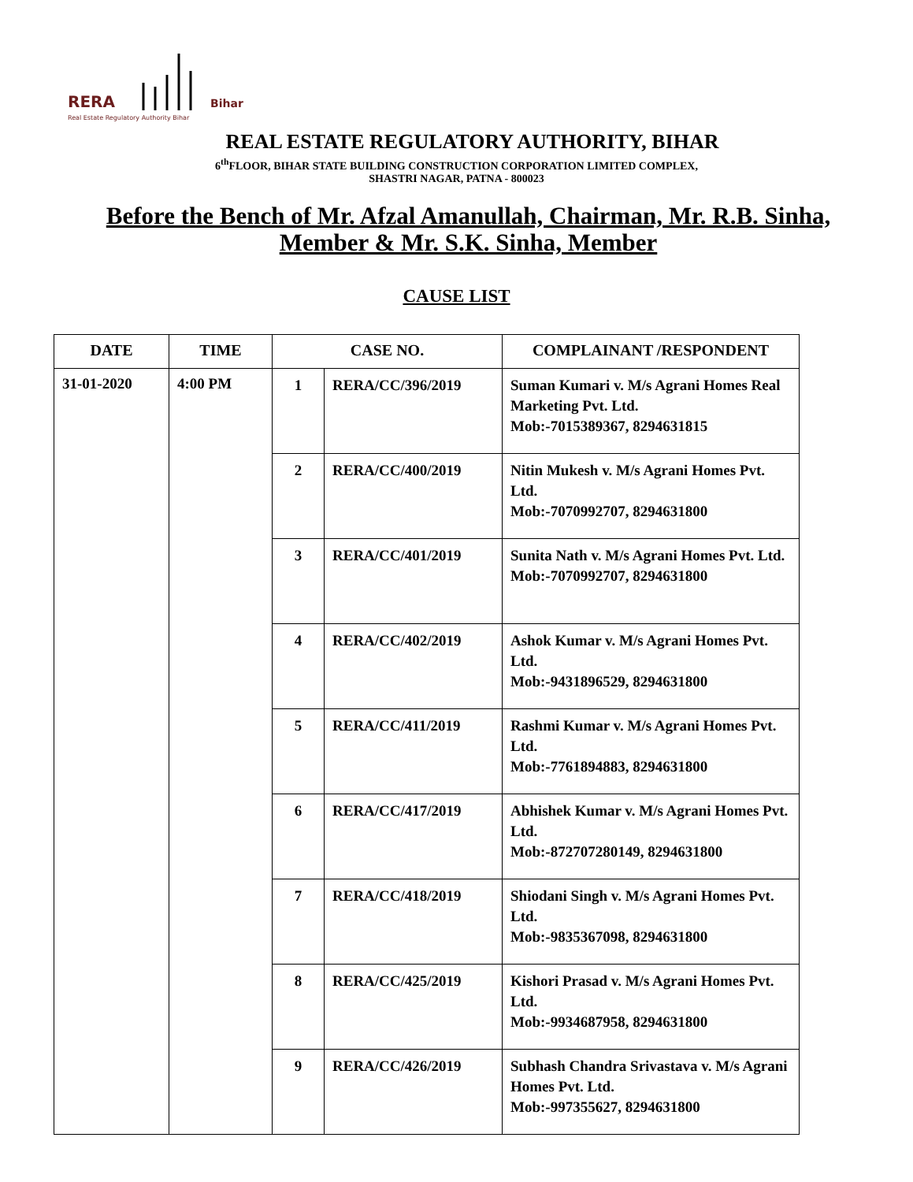RERA
Bihar
Real Estate Regulatory Authority Bihar
REAL ESTATE REGULATORY AUTHORITY, BIHAR
6<sup>th</sup>FLOOR, BIHAR STATE BUILDING CONSTRUCTION CORPORATION LIMITED COMPLEX,
SHASTRI NAGAR, PATNA - 800023
Before the Bench of Mr. Afzal Amanullah, Chairman, Mr. R.B. Sinha, Member & Mr. S.K. Sinha, Member
CAUSE LIST
| DATE | TIME | CASE NO. | | COMPLAINANT /RESPONDENT |
| --- | --- | --- | --- | --- |
| 31-01-2020 | 4:00 PM | 1 | RERA/CC/396/2019 | Suman Kumari v. M/s Agrani Homes Real Marketing Pvt. Ltd. Mob:-7015389367, 8294631815 |
| | | 2 | RERA/CC/400/2019 | Nitin Mukesh v. M/s Agrani Homes Pvt. Ltd. Mob:-7070992707, 8294631800 |
| | | 3 | RERA/CC/401/2019 | Sunita Nath v. M/s Agrani Homes Pvt. Ltd. Mob:-7070992707, 8294631800 |
| | | 4 | RERA/CC/402/2019 | Ashok Kumar v. M/s Agrani Homes Pvt. Ltd. Mob:-9431896529, 8294631800 |
| | | 5 | RERA/CC/411/2019 | Rashmi Kumar v. M/s Agrani Homes Pvt. Ltd. Mob:-7761894883, 8294631800 |
| | | 6 | RERA/CC/417/2019 | Abhishek Kumar v. M/s Agrani Homes Pvt. Ltd. Mob:-872707280149, 8294631800 |
| | | 7 | RERA/CC/418/2019 | Shiodani Singh v. M/s Agrani Homes Pvt. Ltd. Mob:-9835367098, 8294631800 |
| | | 8 | RERA/CC/425/2019 | Kishori Prasad v. M/s Agrani Homes Pvt. Ltd. Mob:-9934687958, 8294631800 |
| | | 9 | RERA/CC/426/2019 | Subhash Chandra Srivastava v. M/s Agrani Homes Pvt. Ltd. Mob:-997355627, 8294631800 |